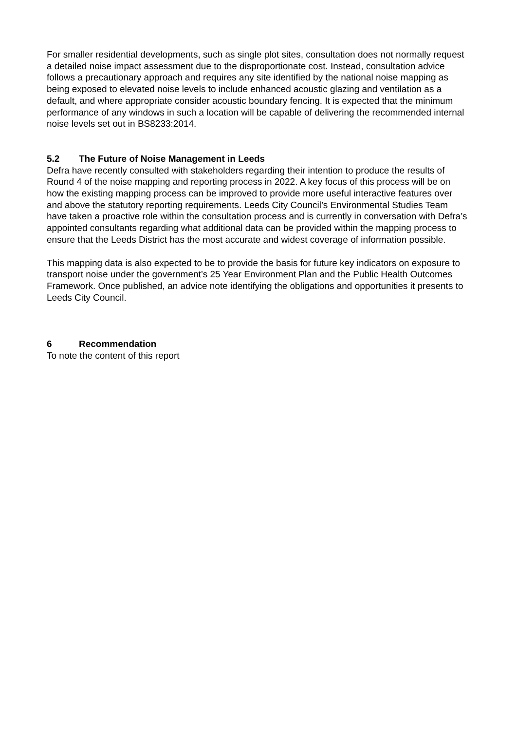For smaller residential developments, such as single plot sites, consultation does not normally request a detailed noise impact assessment due to the disproportionate cost. Instead, consultation advice follows a precautionary approach and requires any site identified by the national noise mapping as being exposed to elevated noise levels to include enhanced acoustic glazing and ventilation as a default, and where appropriate consider acoustic boundary fencing. It is expected that the minimum performance of any windows in such a location will be capable of delivering the recommended internal noise levels set out in BS8233:2014.
5.2 The Future of Noise Management in Leeds
Defra have recently consulted with stakeholders regarding their intention to produce the results of Round 4 of the noise mapping and reporting process in 2022. A key focus of this process will be on how the existing mapping process can be improved to provide more useful interactive features over and above the statutory reporting requirements. Leeds City Council’s Environmental Studies Team have taken a proactive role within the consultation process and is currently in conversation with Defra’s appointed consultants regarding what additional data can be provided within the mapping process to ensure that the Leeds District has the most accurate and widest coverage of information possible.
This mapping data is also expected to be to provide the basis for future key indicators on exposure to transport noise under the government’s 25 Year Environment Plan and the Public Health Outcomes Framework. Once published, an advice note identifying the obligations and opportunities it presents to Leeds City Council.
6 Recommendation
To note the content of this report